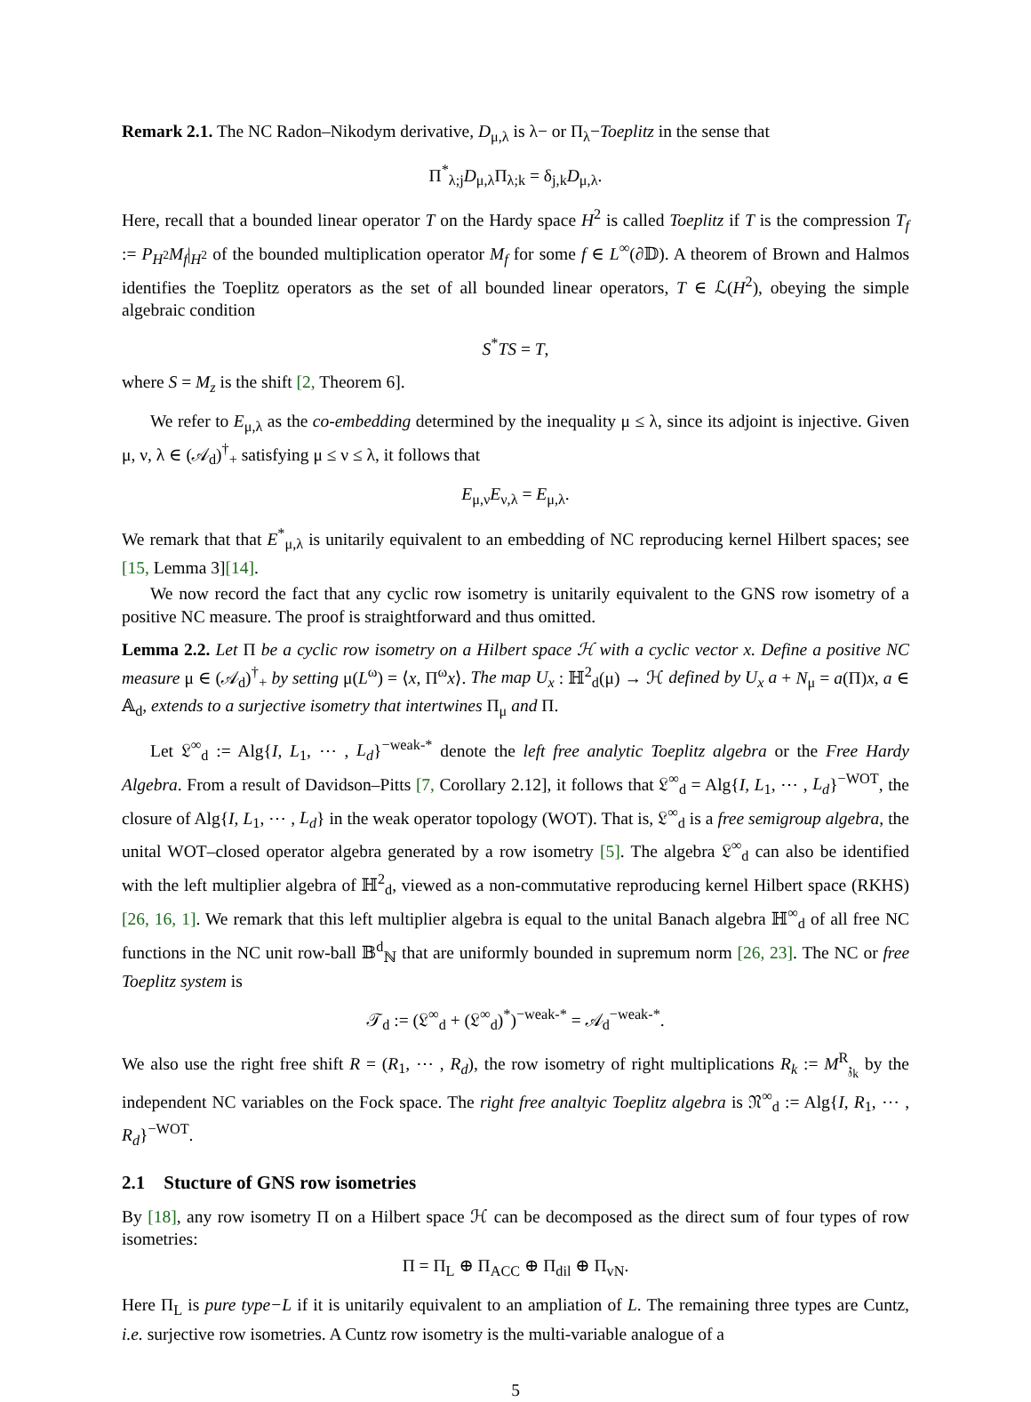Remark 2.1. The NC Radon–Nikodym derivative, D<sub>μ,λ</sub> is λ− or Π<sub>λ</sub>−Toeplitz in the sense that
Π<sup>*</sup><sub>λ;j</sub>D<sub>μ,λ</sub>Π<sub>λ;k</sub> = δ<sub>j,k</sub>D<sub>μ,λ</sub>.
Here, recall that a bounded linear operator T on the Hardy space H<sup>2</sup> is called Toeplitz if T is the compression T<sub>f</sub> := P<sub>H<sup>2</sup></sub>M<sub>f</sub>|<sub>H<sup>2</sup></sub> of the bounded multiplication operator M<sub>f</sub> for some f ∈ L<sup>∞</sup>(∂𝔻). A theorem of Brown and Halmos identifies the Toeplitz operators as the set of all bounded linear operators, T ∈ ℒ(H<sup>2</sup>), obeying the simple algebraic condition
S<sup>*</sup>TS = T,
where S = M<sub>z</sub> is the shift [2, Theorem 6].
We refer to E<sub>μ,λ</sub> as the co-embedding determined by the inequality μ ≤ λ, since its adjoint is injective. Given μ, ν, λ ∈ (𝒜<sub>d</sub>)<sup>†</sup><sub>+</sub> satisfying μ ≤ ν ≤ λ, it follows that
E<sub>μ,ν</sub>E<sub>ν,λ</sub> = E<sub>μ,λ</sub>.
We remark that that E<sup>*</sup><sub>μ,λ</sub> is unitarily equivalent to an embedding of NC reproducing kernel Hilbert spaces; see [15, Lemma 3][14].
We now record the fact that any cyclic row isometry is unitarily equivalent to the GNS row isometry of a positive NC measure. The proof is straightforward and thus omitted.
Lemma 2.2. Let Π be a cyclic row isometry on a Hilbert space ℋ with a cyclic vector x. Define a positive NC measure μ ∈ (𝒜<sub>d</sub>)<sup>†</sup><sub>+</sub> by setting μ(L<sup>ω</sup>) = ⟨x, Π<sup>ω</sup>x⟩. The map U<sub>x</sub> : ℍ<sup>2</sup><sub>d</sub>(μ) → ℋ defined by U<sub>x</sub> a + N<sub>μ</sub> = a(Π)x, a ∈ 𝔸<sub>d</sub>, extends to a surjective isometry that intertwines Π<sub>μ</sub> and Π.
Let 𝔏<sup>∞</sup><sub>d</sub> := Alg{I, L<sub>1</sub>, ⋯ , L<sub>d</sub>}<sup>−weak-*</sup> denote the left free analytic Toeplitz algebra or the Free Hardy Algebra. From a result of Davidson–Pitts [7, Corollary 2.12], it follows that 𝔏<sup>∞</sup><sub>d</sub> = Alg{I, L<sub>1</sub>, ⋯ , L<sub>d</sub>}<sup>−WOT</sup>, the closure of Alg{I, L<sub>1</sub>, ⋯ , L<sub>d</sub>} in the weak operator topology (WOT). That is, 𝔏<sup>∞</sup><sub>d</sub> is a free semigroup algebra, the unital WOT–closed operator algebra generated by a row isometry [5]. The algebra 𝔏<sup>∞</sup><sub>d</sub> can also be identified with the left multiplier algebra of ℍ<sup>2</sup><sub>d</sub>, viewed as a non-commutative reproducing kernel Hilbert space (RKHS) [26, 16, 1]. We remark that this left multiplier algebra is equal to the unital Banach algebra ℍ<sup>∞</sup><sub>d</sub> of all free NC functions in the NC unit row-ball 𝔹<sup>d</sup><sub>ℕ</sub> that are uniformly bounded in supremum norm [26, 23]. The NC or free Toeplitz system is
𝒯<sub>d</sub> := (𝔏<sup>∞</sup><sub>d</sub> + (𝔏<sup>∞</sup><sub>d</sub>)<sup>*</sup>)<sup>−weak-*</sup> = 𝒜<sub>d</sub><sup>−weak-*</sup>.
We also use the right free shift R = (R<sub>1</sub>, ⋯ , R<sub>d</sub>), the row isometry of right multiplications R<sub>k</sub> := M<sup>R</sup><sub>𝔷<sub>k</sub></sub> by the independent NC variables on the Fock space. The right free analtyic Toeplitz algebra is 𝔑<sup>∞</sup><sub>d</sub> := Alg{I, R<sub>1</sub>, ⋯ , R<sub>d</sub>}<sup>−WOT</sup>.
2.1 Stucture of GNS row isometries
By [18], any row isometry Π on a Hilbert space ℋ can be decomposed as the direct sum of four types of row isometries:
Π = Π<sub>L</sub> ⊕ Π<sub>ACC</sub> ⊕ Π<sub>dil</sub> ⊕ Π<sub>vN</sub>.
Here Π<sub>L</sub> is pure type−L if it is unitarily equivalent to an ampliation of L. The remaining three types are Cuntz, i.e. surjective row isometries. A Cuntz row isometry is the multi-variable analogue of a
5